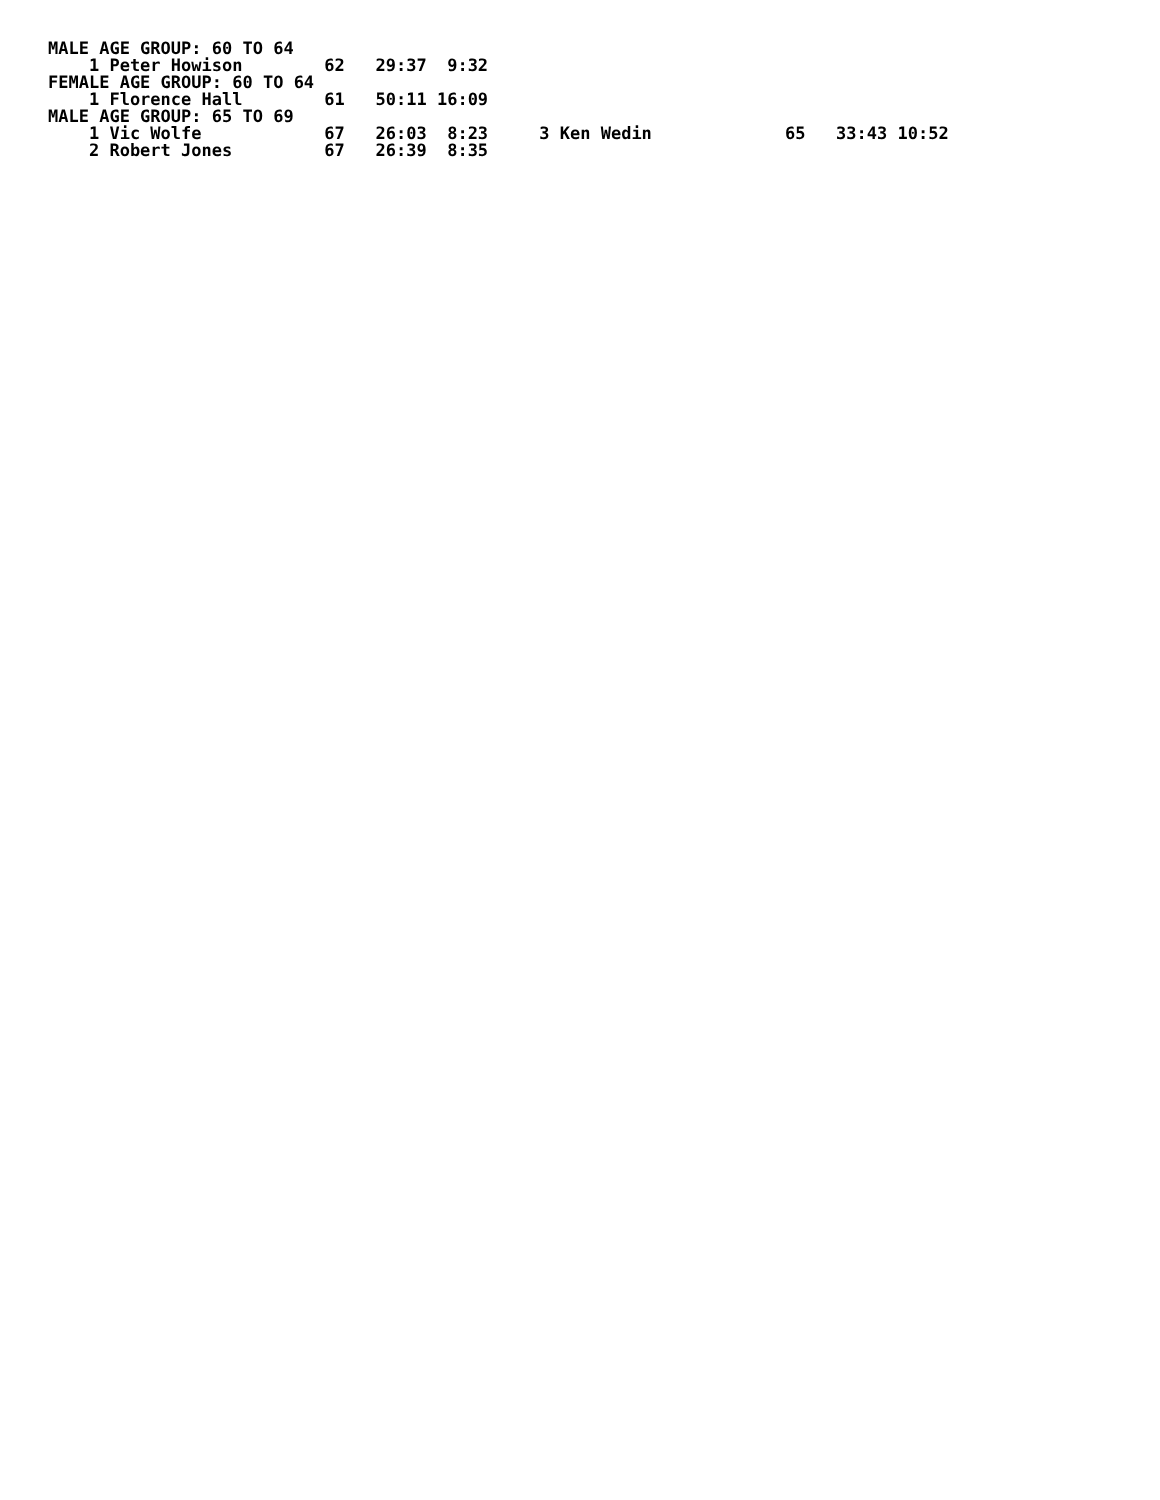MALE AGE GROUP: 60 TO 64
    1 Peter Howison        62   29:37  9:32
FEMALE AGE GROUP: 60 TO 64
    1 Florence Hall        61   50:11 16:09
MALE AGE GROUP: 65 TO 69
    1 Vic Wolfe            67   26:03  8:23     3 Ken Wedin             65   33:43 10:52
    2 Robert Jones         67   26:39  8:35